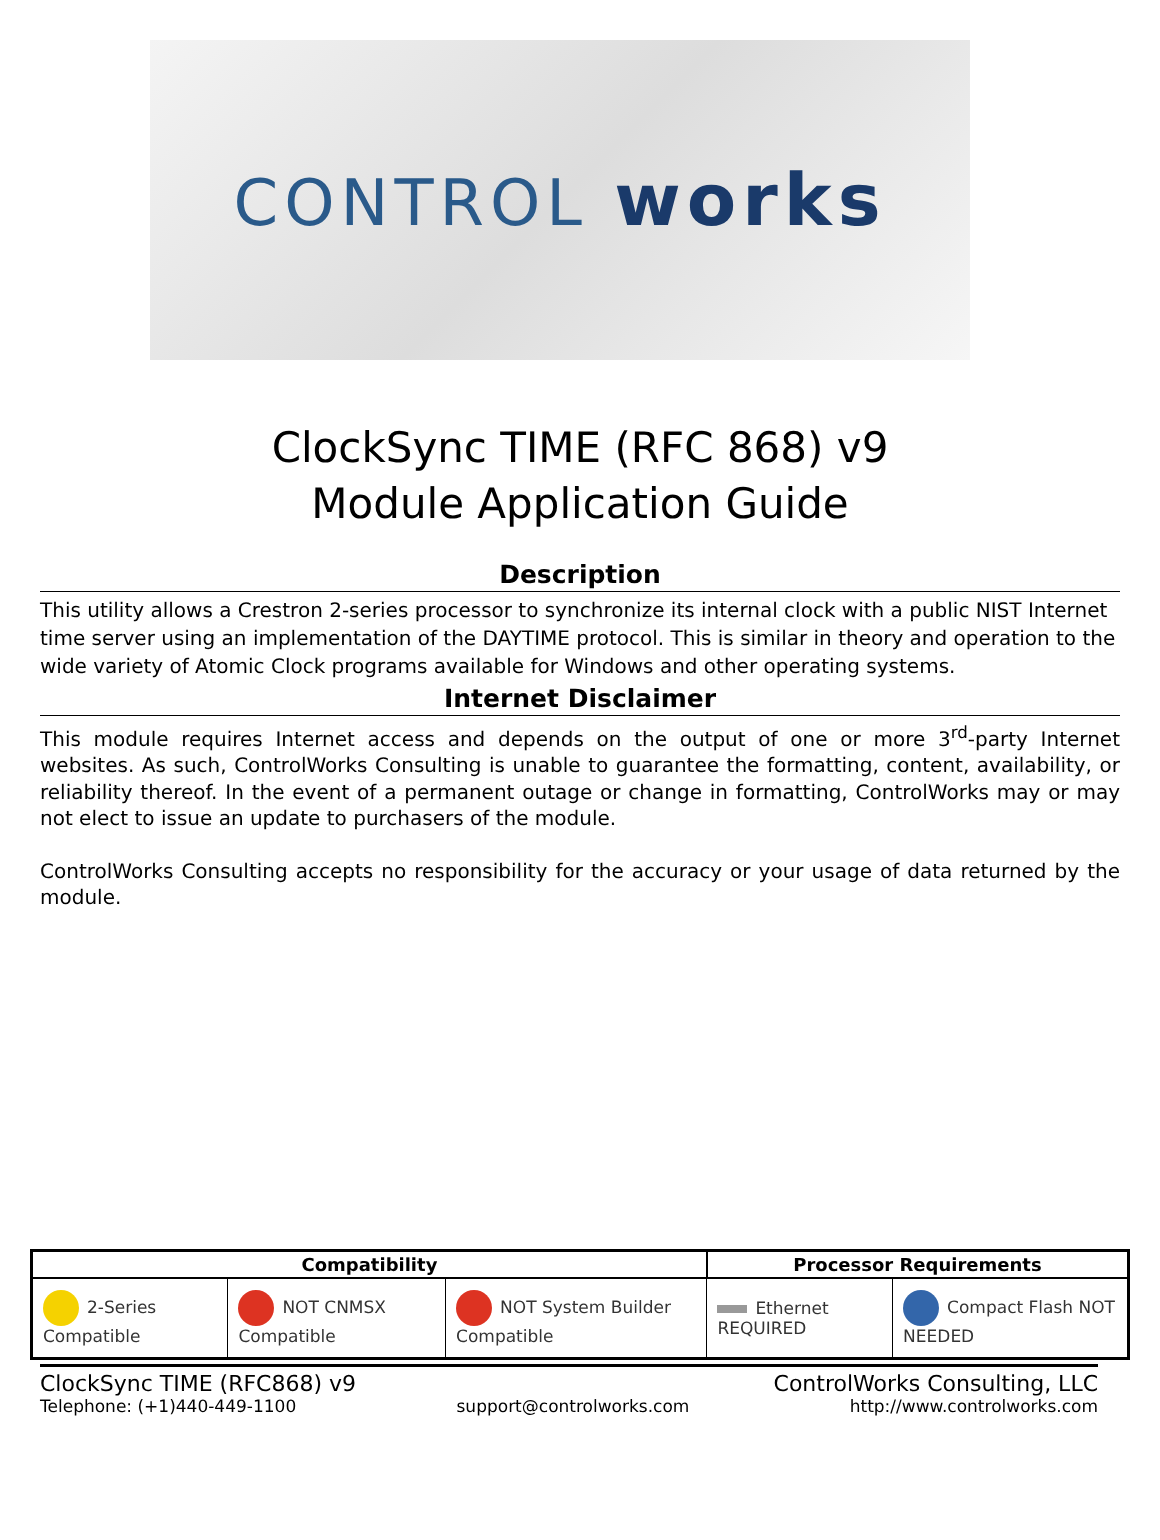CONTROL works
ClockSync TIME (RFC 868) v9
Module Application Guide
Description
This utility allows a Crestron 2-series processor to synchronize its internal clock with a public NIST Internet time server using an implementation of the DAYTIME protocol. This is similar in theory and operation to the wide variety of Atomic Clock programs available for Windows and other operating systems.
Internet Disclaimer
This module requires Internet access and depends on the output of one or more 3<sup>rd</sup>-party Internet websites. As such, ControlWorks Consulting is unable to guarantee the formatting, content, availability, or reliability thereof. In the event of a permanent outage or change in formatting, ControlWorks may or may not elect to issue an update to purchasers of the module.
ControlWorks Consulting accepts no responsibility for the accuracy or your usage of data returned by the module.
| Compatibility | | | Processor Requirements | |
| --- | --- | --- | --- | --- |
| 2-Series Compatible | NOT CNMSX Compatible | NOT System Builder Compatible | Ethernet REQUIRED | Compact Flash NOT NEEDED |
ClockSync TIME (RFC868) v9 ControlWorks Consulting, LLC
Telephone: (+1)440-449-1100 support@controlworks.com http://www.controlworks.com